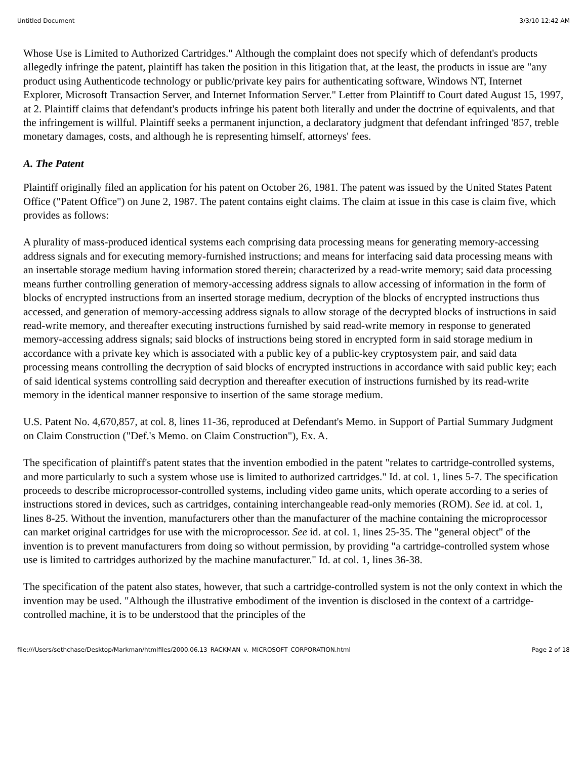Untitled Document 3/3/10 12:42 AM
Whose Use is Limited to Authorized Cartridges." Although the complaint does not specify which of defendant's products allegedly infringe the patent, plaintiff has taken the position in this litigation that, at the least, the products in issue are "any product using Authenticode technology or public/private key pairs for authenticating software, Windows NT, Internet Explorer, Microsoft Transaction Server, and Internet Information Server." Letter from Plaintiff to Court dated August 15, 1997, at 2. Plaintiff claims that defendant's products infringe his patent both literally and under the doctrine of equivalents, and that the infringement is willful. Plaintiff seeks a permanent injunction, a declaratory judgment that defendant infringed '857, treble monetary damages, costs, and although he is representing himself, attorneys' fees.
A. The Patent
Plaintiff originally filed an application for his patent on October 26, 1981. The patent was issued by the United States Patent Office ("Patent Office") on June 2, 1987. The patent contains eight claims. The claim at issue in this case is claim five, which provides as follows:
A plurality of mass-produced identical systems each comprising data processing means for generating memory-accessing address signals and for executing memory-furnished instructions; and means for interfacing said data processing means with an insertable storage medium having information stored therein; characterized by a read-write memory; said data processing means further controlling generation of memory-accessing address signals to allow accessing of information in the form of blocks of encrypted instructions from an inserted storage medium, decryption of the blocks of encrypted instructions thus accessed, and generation of memory-accessing address signals to allow storage of the decrypted blocks of instructions in said read-write memory, and thereafter executing instructions furnished by said read-write memory in response to generated memory-accessing address signals; said blocks of instructions being stored in encrypted form in said storage medium in accordance with a private key which is associated with a public key of a public-key cryptosystem pair, and said data processing means controlling the decryption of said blocks of encrypted instructions in accordance with said public key; each of said identical systems controlling said decryption and thereafter execution of instructions furnished by its read-write memory in the identical manner responsive to insertion of the same storage medium.
U.S. Patent No. 4,670,857, at col. 8, lines 11-36, reproduced at Defendant's Memo. in Support of Partial Summary Judgment on Claim Construction ("Def.'s Memo. on Claim Construction"), Ex. A.
The specification of plaintiff's patent states that the invention embodied in the patent "relates to cartridge-controlled systems, and more particularly to such a system whose use is limited to authorized cartridges." Id. at col. 1, lines 5-7. The specification proceeds to describe microprocessor-controlled systems, including video game units, which operate according to a series of instructions stored in devices, such as cartridges, containing interchangeable read-only memories (ROM). See id. at col. 1, lines 8-25. Without the invention, manufacturers other than the manufacturer of the machine containing the microprocessor can market original cartridges for use with the microprocessor. See id. at col. 1, lines 25-35. The "general object" of the invention is to prevent manufacturers from doing so without permission, by providing "a cartridge-controlled system whose use is limited to cartridges authorized by the machine manufacturer." Id. at col. 1, lines 36-38.
The specification of the patent also states, however, that such a cartridge-controlled system is not the only context in which the invention may be used. "Although the illustrative embodiment of the invention is disclosed in the context of a cartridge-controlled machine, it is to be understood that the principles of the
file:///Users/sethchase/Desktop/Markman/htmlfiles/2000.06.13_RACKMAN_v._MICROSOFT_CORPORATION.html Page 2 of 18